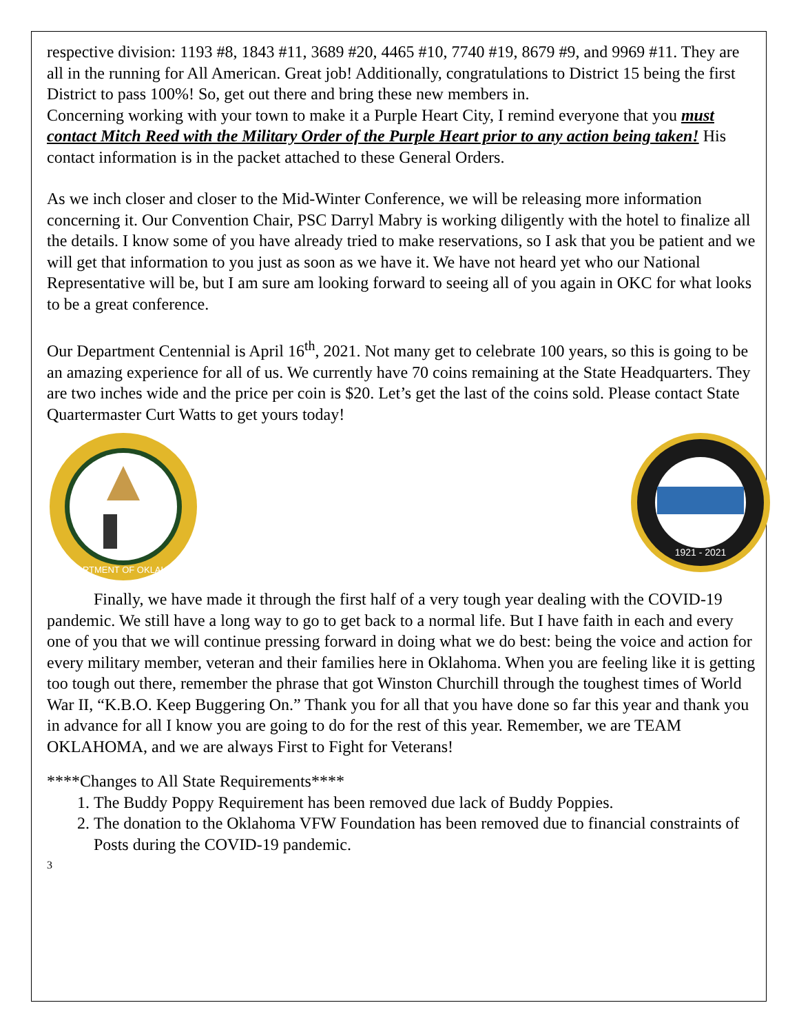respective division: 1193 #8, 1843 #11, 3689 #20, 4465 #10, 7740 #19, 8679 #9, and 9969 #11. They are all in the running for All American. Great job! Additionally, congratulations to District 15 being the first District to pass 100%! So, get out there and bring these new members in.
Concerning working with your town to make it a Purple Heart City, I remind everyone that you must contact Mitch Reed with the Military Order of the Purple Heart prior to any action being taken! His contact information is in the packet attached to these General Orders.
As we inch closer and closer to the Mid-Winter Conference, we will be releasing more information concerning it. Our Convention Chair, PSC Darryl Mabry is working diligently with the hotel to finalize all the details. I know some of you have already tried to make reservations, so I ask that you be patient and we will get that information to you just as soon as we have it. We have not heard yet who our National Representative will be, but I am sure am looking forward to seeing all of you again in OKC for what looks to be a great conference.
Our Department Centennial is April 16<sup>th</sup>, 2021. Not many get to celebrate 100 years, so this is going to be an amazing experience for all of us. We currently have 70 coins remaining at the State Headquarters. They are two inches wide and the price per coin is $20. Let’s get the last of the coins sold. Please contact State Quartermaster Curt Watts to get yours today!
DEPARTMENT OF OKLAHOMA
1921 - 2021
Finally, we have made it through the first half of a very tough year dealing with the COVID-19 pandemic. We still have a long way to go to get back to a normal life. But I have faith in each and every one of you that we will continue pressing forward in doing what we do best: being the voice and action for every military member, veteran and their families here in Oklahoma. When you are feeling like it is getting too tough out there, remember the phrase that got Winston Churchill through the toughest times of World War II, “K.B.O. Keep Buggering On.” Thank you for all that you have done so far this year and thank you in advance for all I know you are going to do for the rest of this year. Remember, we are TEAM OKLAHOMA, and we are always First to Fight for Veterans!
****Changes to All State Requirements****
1. The Buddy Poppy Requirement has been removed due lack of Buddy Poppies.
2. The donation to the Oklahoma VFW Foundation has been removed due to financial constraints of Posts during the COVID-19 pandemic.
3